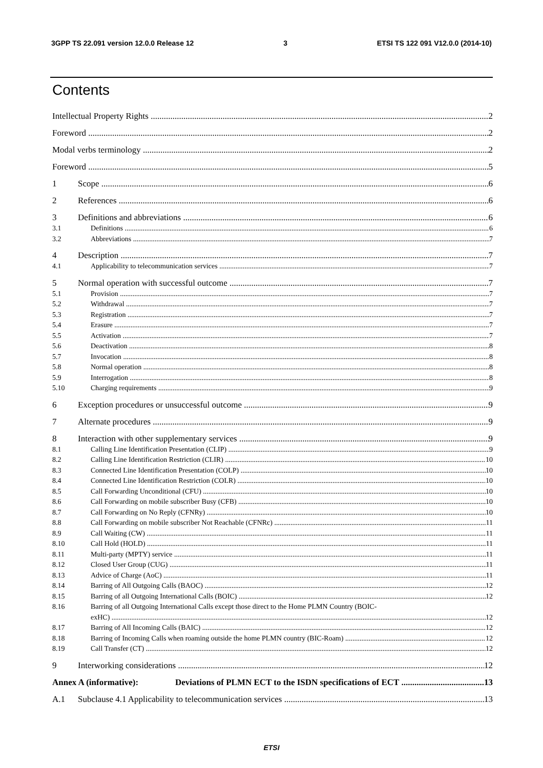3GPP TS 22.091 version 12.0.0 Release 12 3 ETSI TS 122 091 V12.0.0 (2014-10)
Contents
Intellectual Property Rights 2
Foreword 2
Modal verbs terminology 2
Foreword 5
1 Scope 6
2 References 6
3 Definitions and abbreviations 6
3.1 Definitions 6
3.2 Abbreviations 7
4 Description 7
4.1 Applicability to telecommunication services 7
5 Normal operation with successful outcome 7
5.1 Provision 7
5.2 Withdrawal 7
5.3 Registration 7
5.4 Erasure 7
5.5 Activation 7
5.6 Deactivation 8
5.7 Invocation 8
5.8 Normal operation 8
5.9 Interrogation 8
5.10 Charging requirements 9
6 Exception procedures or unsuccessful outcome 9
7 Alternate procedures 9
8 Interaction with other supplementary services 9
8.1 Calling Line Identification Presentation (CLIP) 9
8.2 Calling Line Identification Restriction (CLIR) 10
8.3 Connected Line Identification Presentation (COLP) 10
8.4 Connected Line Identification Restriction (COLR) 10
8.5 Call Forwarding Unconditional (CFU) 10
8.6 Call Forwarding on mobile subscriber Busy (CFB) 10
8.7 Call Forwarding on No Reply (CFNRy) 10
8.8 Call Forwarding on mobile subscriber Not Reachable (CFNRc) 11
8.9 Call Waiting (CW) 11
8.10 Call Hold (HOLD) 11
8.11 Multi-party (MPTY) service 11
8.12 Closed User Group (CUG) 11
8.13 Advice of Charge (AoC) 11
8.14 Barring of All Outgoing Calls (BAOC) 12
8.15 Barring of all Outgoing International Calls (BOIC) 12
8.16 Barring of all Outgoing International Calls except those direct to the Home PLMN Country (BOIC-
exHC) 12
8.17 Barring of All Incoming Calls (BAIC) 12
8.18 Barring of Incoming Calls when roaming outside the home PLMN country (BIC-Roam) 12
8.19 Call Transfer (CT) 12
9 Interworking considerations 12
Annex A (informative): Deviations of PLMN ECT to the ISDN specifications of ECT 13
A.1 Subclause 4.1 Applicability to telecommunication services 13
ETSI